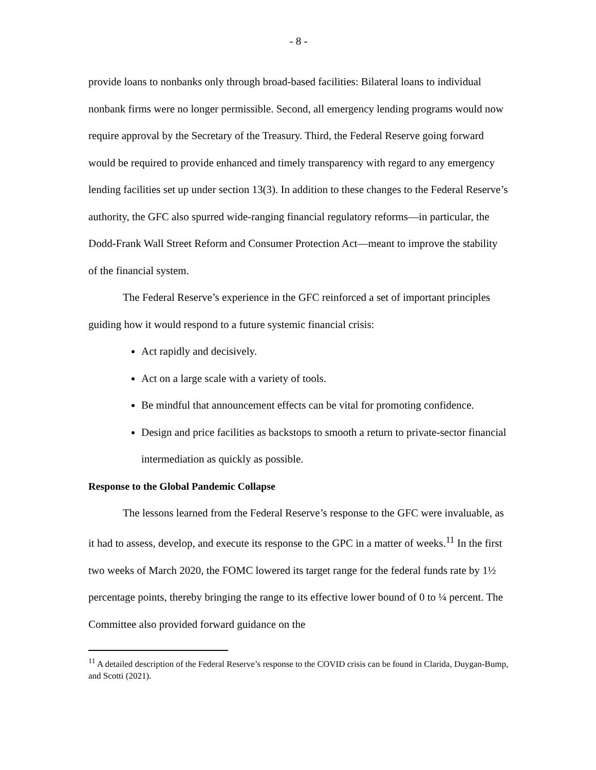- 8 -
provide loans to nonbanks only through broad-based facilities: Bilateral loans to individual nonbank firms were no longer permissible. Second, all emergency lending programs would now require approval by the Secretary of the Treasury. Third, the Federal Reserve going forward would be required to provide enhanced and timely transparency with regard to any emergency lending facilities set up under section 13(3). In addition to these changes to the Federal Reserve’s authority, the GFC also spurred wide-ranging financial regulatory reforms—in particular, the Dodd-Frank Wall Street Reform and Consumer Protection Act—meant to improve the stability of the financial system.
The Federal Reserve’s experience in the GFC reinforced a set of important principles guiding how it would respond to a future systemic financial crisis:
Act rapidly and decisively.
Act on a large scale with a variety of tools.
Be mindful that announcement effects can be vital for promoting confidence.
Design and price facilities as backstops to smooth a return to private-sector financial intermediation as quickly as possible.
Response to the Global Pandemic Collapse
The lessons learned from the Federal Reserve’s response to the GFC were invaluable, as it had to assess, develop, and execute its response to the GPC in a matter of weeks.<sup>11</sup> In the first two weeks of March 2020, the FOMC lowered its target range for the federal funds rate by 1½ percentage points, thereby bringing the range to its effective lower bound of 0 to ¼ percent. The Committee also provided forward guidance on the
<sup>11</sup> A detailed description of the Federal Reserve’s response to the COVID crisis can be found in Clarida, Duygan-Bump, and Scotti (2021).